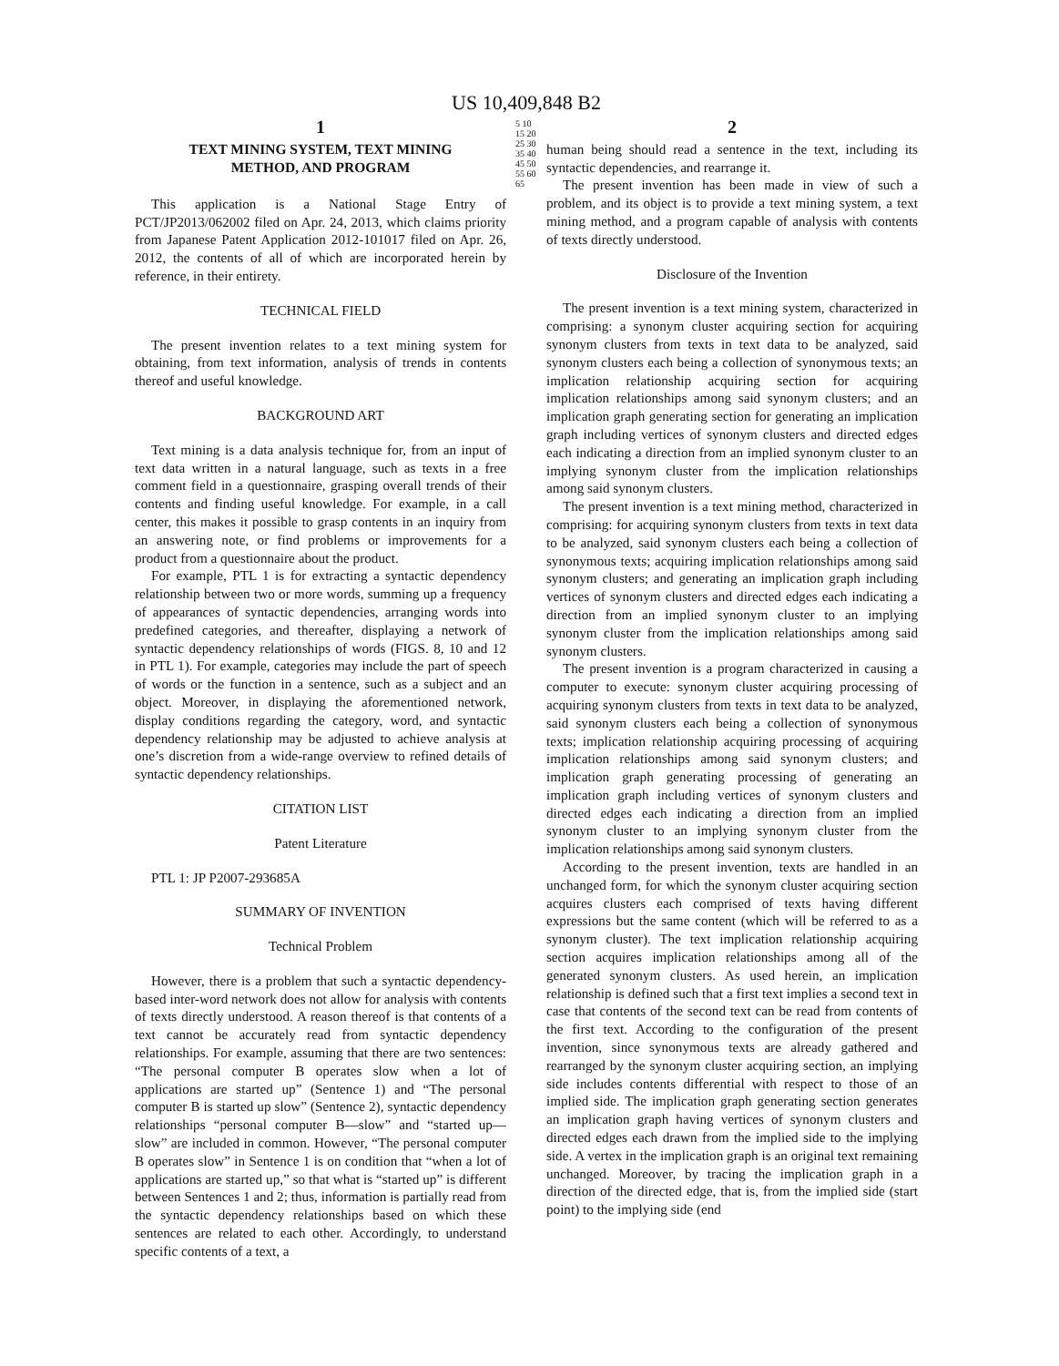US 10,409,848 B2
1
TEXT MINING SYSTEM, TEXT MINING
METHOD, AND PROGRAM
This application is a National Stage Entry of PCT/JP2013/062002 filed on Apr. 24, 2013, which claims priority from Japanese Patent Application 2012-101017 filed on Apr. 26, 2012, the contents of all of which are incorporated herein by reference, in their entirety.
TECHNICAL FIELD
The present invention relates to a text mining system for obtaining, from text information, analysis of trends in contents thereof and useful knowledge.
BACKGROUND ART
Text mining is a data analysis technique for, from an input of text data written in a natural language, such as texts in a free comment field in a questionnaire, grasping overall trends of their contents and finding useful knowledge. For example, in a call center, this makes it possible to grasp contents in an inquiry from an answering note, or find problems or improvements for a product from a questionnaire about the product.
For example, PTL 1 is for extracting a syntactic dependency relationship between two or more words, summing up a frequency of appearances of syntactic dependencies, arranging words into predefined categories, and thereafter, displaying a network of syntactic dependency relationships of words (FIGS. 8, 10 and 12 in PTL 1). For example, categories may include the part of speech of words or the function in a sentence, such as a subject and an object. Moreover, in displaying the aforementioned network, display conditions regarding the category, word, and syntactic dependency relationship may be adjusted to achieve analysis at one’s discretion from a wide-range overview to refined details of syntactic dependency relationships.
CITATION LIST
Patent Literature
PTL 1: JP P2007-293685A
SUMMARY OF INVENTION
Technical Problem
However, there is a problem that such a syntactic dependency-based inter-word network does not allow for analysis with contents of texts directly understood. A reason thereof is that contents of a text cannot be accurately read from syntactic dependency relationships. For example, assuming that there are two sentences: “The personal computer B operates slow when a lot of applications are started up” (Sentence 1) and “The personal computer B is started up slow” (Sentence 2), syntactic dependency relationships “personal computer B—slow” and “started up—slow” are included in common. However, “The personal computer B operates slow” in Sentence 1 is on condition that “when a lot of applications are started up,” so that what is “started up” is different between Sentences 1 and 2; thus, information is partially read from the syntactic dependency relationships based on which these sentences are related to each other. Accordingly, to understand specific contents of a text, a
5 10 15 20 25 30 35 40 45 50 55 60 65
2
human being should read a sentence in the text, including its syntactic dependencies, and rearrange it.
The present invention has been made in view of such a problem, and its object is to provide a text mining system, a text mining method, and a program capable of analysis with contents of texts directly understood.
Disclosure of the Invention
The present invention is a text mining system, characterized in comprising: a synonym cluster acquiring section for acquiring synonym clusters from texts in text data to be analyzed, said synonym clusters each being a collection of synonymous texts; an implication relationship acquiring section for acquiring implication relationships among said synonym clusters; and an implication graph generating section for generating an implication graph including vertices of synonym clusters and directed edges each indicating a direction from an implied synonym cluster to an implying synonym cluster from the implication relationships among said synonym clusters.
The present invention is a text mining method, characterized in comprising: for acquiring synonym clusters from texts in text data to be analyzed, said synonym clusters each being a collection of synonymous texts; acquiring implication relationships among said synonym clusters; and generating an implication graph including vertices of synonym clusters and directed edges each indicating a direction from an implied synonym cluster to an implying synonym cluster from the implication relationships among said synonym clusters.
The present invention is a program characterized in causing a computer to execute: synonym cluster acquiring processing of acquiring synonym clusters from texts in text data to be analyzed, said synonym clusters each being a collection of synonymous texts; implication relationship acquiring processing of acquiring implication relationships among said synonym clusters; and implication graph generating processing of generating an implication graph including vertices of synonym clusters and directed edges each indicating a direction from an implied synonym cluster to an implying synonym cluster from the implication relationships among said synonym clusters.
According to the present invention, texts are handled in an unchanged form, for which the synonym cluster acquiring section acquires clusters each comprised of texts having different expressions but the same content (which will be referred to as a synonym cluster). The text implication relationship acquiring section acquires implication relationships among all of the generated synonym clusters. As used herein, an implication relationship is defined such that a first text implies a second text in case that contents of the second text can be read from contents of the first text. According to the configuration of the present invention, since synonymous texts are already gathered and rearranged by the synonym cluster acquiring section, an implying side includes contents differential with respect to those of an implied side. The implication graph generating section generates an implication graph having vertices of synonym clusters and directed edges each drawn from the implied side to the implying side. A vertex in the implication graph is an original text remaining unchanged. Moreover, by tracing the implication graph in a direction of the directed edge, that is, from the implied side (start point) to the implying side (end